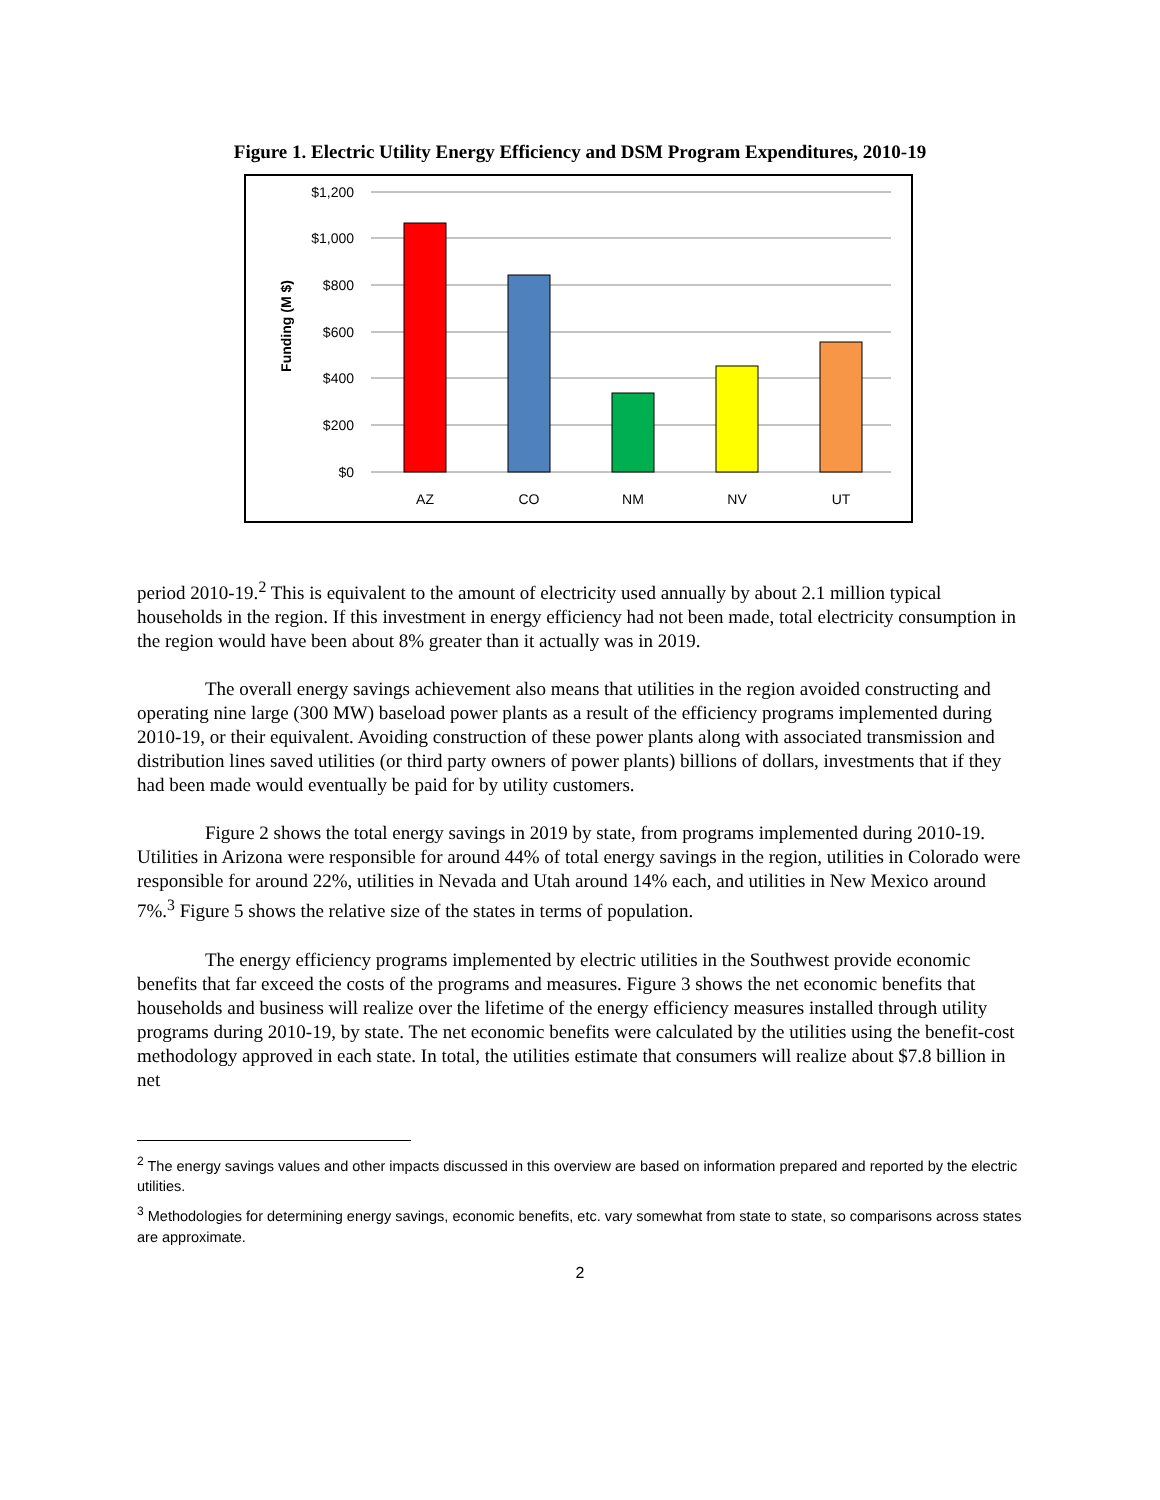Figure 1. Electric Utility Energy Efficiency and DSM Program Expenditures, 2010-19
$1,200
$1,000
$800
$600
$400
$200
$0
Funding (M $)
AZ
CO
NM
NV
UT
period 2010-19.<sup>2</sup> This is equivalent to the amount of electricity used annually by about 2.1 million typical households in the region. If this investment in energy efficiency had not been made, total electricity consumption in the region would have been about 8% greater than it actually was in 2019.
The overall energy savings achievement also means that utilities in the region avoided constructing and operating nine large (300 MW) baseload power plants as a result of the efficiency programs implemented during 2010-19, or their equivalent. Avoiding construction of these power plants along with associated transmission and distribution lines saved utilities (or third party owners of power plants) billions of dollars, investments that if they had been made would eventually be paid for by utility customers.
Figure 2 shows the total energy savings in 2019 by state, from programs implemented during 2010-19. Utilities in Arizona were responsible for around 44% of total energy savings in the region, utilities in Colorado were responsible for around 22%, utilities in Nevada and Utah around 14% each, and utilities in New Mexico around 7%.<sup>3</sup> Figure 5 shows the relative size of the states in terms of population.
The energy efficiency programs implemented by electric utilities in the Southwest provide economic benefits that far exceed the costs of the programs and measures. Figure 3 shows the net economic benefits that households and business will realize over the lifetime of the energy efficiency measures installed through utility programs during 2010-19, by state. The net economic benefits were calculated by the utilities using the benefit-cost methodology approved in each state. In total, the utilities estimate that consumers will realize about $7.8 billion in net
<sup>2</sup> The energy savings values and other impacts discussed in this overview are based on information prepared and reported by the electric utilities.
<sup>3</sup> Methodologies for determining energy savings, economic benefits, etc. vary somewhat from state to state, so comparisons across states are approximate.
2